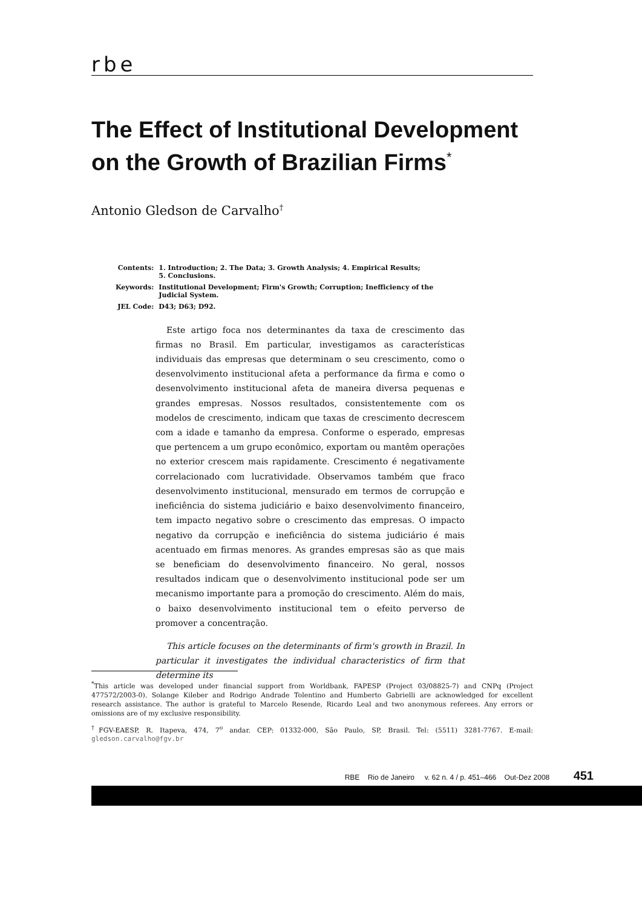rbe
The Effect of Institutional Development on the Growth of Brazilian Firms<sup>*</sup>
Antonio Gledson de Carvalho<sup>†</sup>
| Contents: | 1. Introduction; 2. The Data; 3. Growth Analysis; 4. Empirical Results; 5. Conclusions. |
| Keywords: | Institutional Development; Firm's Growth; Corruption; Inefficiency of the Judicial System. |
| JEL Code: | D43; D63; D92. |
Este artigo foca nos determinantes da taxa de crescimento das firmas no Brasil. Em particular, investigamos as características individuais das empresas que determinam o seu crescimento, como o desenvolvimento institucional afeta a performance da firma e como o desenvolvimento institucional afeta de maneira diversa pequenas e grandes empresas. Nossos resultados, consistentemente com os modelos de crescimento, indicam que taxas de crescimento decrescem com a idade e tamanho da empresa. Conforme o esperado, empresas que pertencem a um grupo econômico, exportam ou mantêm operações no exterior crescem mais rapidamente. Crescimento é negativamente correlacionado com lucratividade. Observamos também que fraco desenvolvimento institucional, mensurado em termos de corrupção e ineficiência do sistema judiciário e baixo desenvolvimento financeiro, tem impacto negativo sobre o crescimento das empresas. O impacto negativo da corrupção e ineficiência do sistema judiciário é mais acentuado em firmas menores. As grandes empresas são as que mais se beneficiam do desenvolvimento financeiro. No geral, nossos resultados indicam que o desenvolvimento institucional pode ser um mecanismo importante para a promoção do crescimento. Além do mais, o baixo desenvolvimento institucional tem o efeito perverso de promover a concentração.
This article focuses on the determinants of firm's growth in Brazil. In particular it investigates the individual characteristics of firm that determine its
<sup>*</sup> This article was developed under financial support from Worldbank, FAPESP (Project 03/08825-7) and CNPq (Project 477572/2003-0). Solange Kileber and Rodrigo Andrade Tolentino and Humberto Gabrielli are acknowledged for excellent research assistance. The author is grateful to Marcelo Resende, Ricardo Leal and two anonymous referees. Any errors or omissions are of my exclusive responsibility.
<sup>†</sup> FGV-EAESP, R. Itapeva, 474, 7<sup>o</sup> andar. CEP: 01332-000, São Paulo, SP, Brasil. Tel: (5511) 3281-7767. E-mail: gledson.carvalho@fgv.br
RBE Rio de Janeiro v. 62 n. 4 / p. 451–466 Out-Dez 2008 451